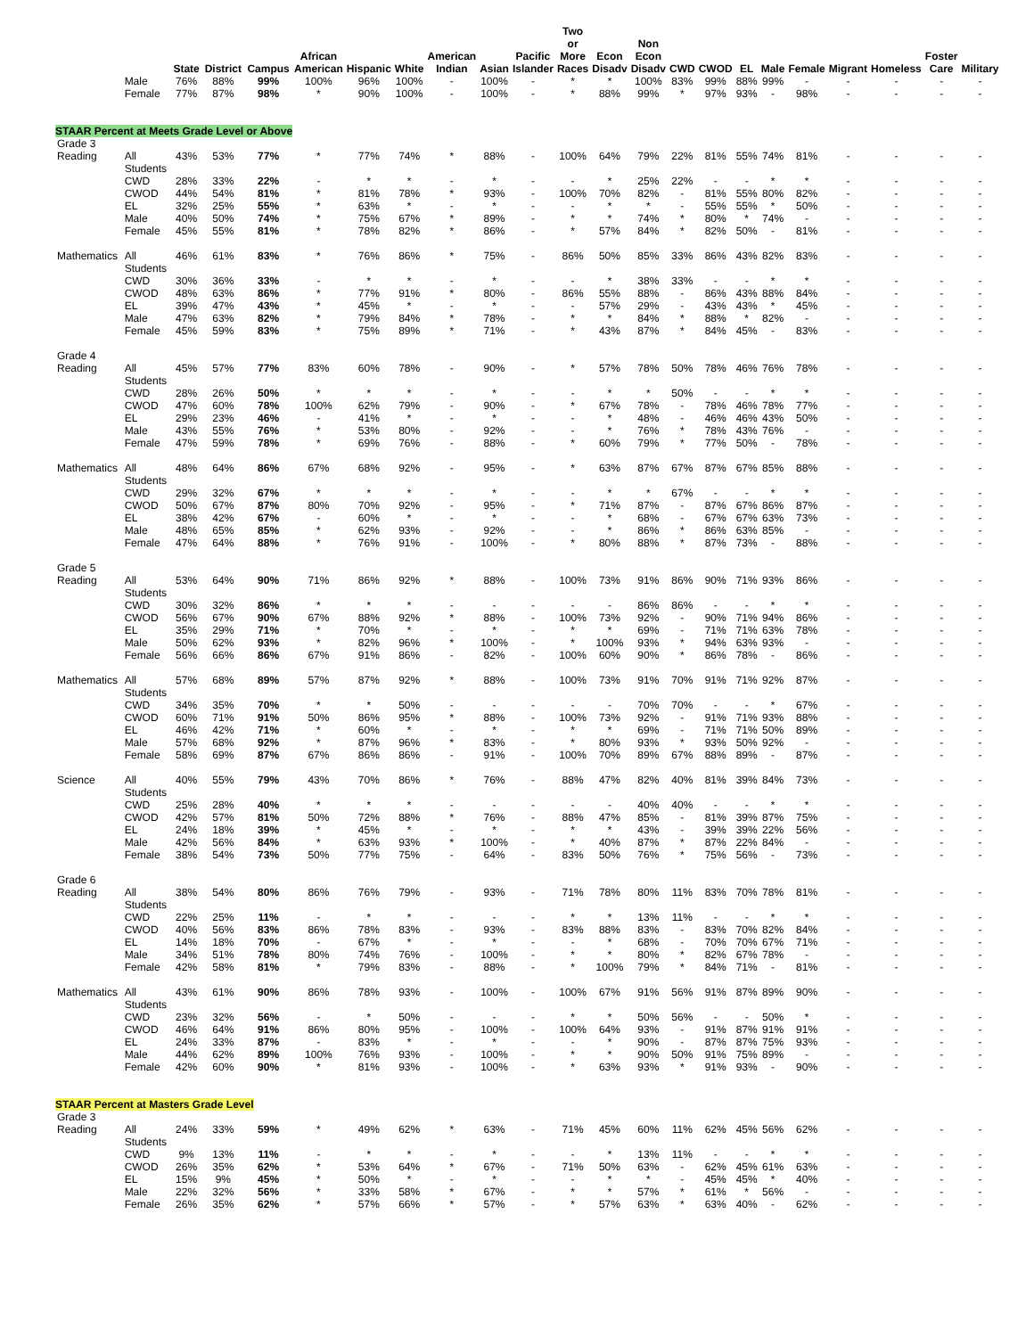| | | State | District | Campus | African American | Hispanic | White | American Indian | Asian | Pacific Islander | Two or More Races | Econ Disadv | Non Econ Disadv | CWD | CWOD | EL | Male | Female | Migrant | Homeless | Foster Care | Military |
| --- | --- | --- | --- | --- | --- | --- | --- | --- | --- | --- | --- | --- | --- | --- | --- | --- | --- | --- | --- | --- | --- | --- |
| | Male | 76% | 88% | 99% | 100% | 96% | 100% | - | 100% | - | * | * | 100% | 83% | 99% | 88% | 99% | - | - | - | - | - |
| | Female | 77% | 87% | 98% | * | 90% | 100% | - | 100% | - | * | 88% | 99% | * | 97% | 93% | - | 98% | - | - | - | - |
| STAAR Percent at Meets Grade Level or Above | | | | | | | | | | | | | | | | | | | | | | |
| Grade 3 | | | | | | | | | | | | | | | | | | | | | | |
| Reading | All Students | 43% | 53% | 77% | * | 77% | 74% | * | 88% | - | 100% | 64% | 79% | 22% | 81% | 55% | 74% | 81% | - | - | - | - |
| | CWD | 28% | 33% | 22% | - | * | * | - | * | - | - | * | 25% | 22% | - | - | * | * | - | - | - | - |
| | CWOD | 44% | 54% | 81% | * | 81% | 78% | * | 93% | - | 100% | 70% | 82% | - | 81% | 55% | 80% | 82% | - | - | - | - |
| | EL | 32% | 25% | 55% | * | 63% | * | - | * | - | - | * | * | - | 55% | 55% | * | 50% | - | - | - | - |
| | Male | 40% | 50% | 74% | * | 75% | 67% | * | 89% | - | * | * | 74% | * | 80% | * | 74% | - | - | - | - | - |
| | Female | 45% | 55% | 81% | * | 78% | 82% | * | 86% | - | * | 57% | 84% | * | 82% | 50% | - | 81% | - | - | - | - |
| Mathematics | All Students | 46% | 61% | 83% | * | 76% | 86% | * | 75% | - | 86% | 50% | 85% | 33% | 86% | 43% | 82% | 83% | - | - | - | - |
| | CWD | 30% | 36% | 33% | - | * | * | - | * | - | - | * | 38% | 33% | - | - | * | * | - | - | - | - |
| | CWOD | 48% | 63% | 86% | * | 77% | 91% | * | 80% | - | 86% | 55% | 88% | - | 86% | 43% | 88% | 84% | - | - | - | - |
| | EL | 39% | 47% | 43% | * | 45% | * | - | * | - | - | 57% | 29% | - | 43% | 43% | * | 45% | - | - | - | - |
| | Male | 47% | 63% | 82% | * | 79% | 84% | * | 78% | - | * | * | 84% | * | 88% | * | 82% | - | - | - | - | - |
| | Female | 45% | 59% | 83% | * | 75% | 89% | * | 71% | - | * | 43% | 87% | * | 84% | 45% | - | 83% | - | - | - | - |
| Grade 4 | | | | | | | | | | | | | | | | | | | | | | |
| Reading | All Students | 45% | 57% | 77% | 83% | 60% | 78% | - | 90% | - | * | 57% | 78% | 50% | 78% | 46% | 76% | 78% | - | - | - | - |
| | CWD | 28% | 26% | 50% | * | * | * | - | * | - | - | * | * | 50% | - | - | * | * | - | - | - | - |
| | CWOD | 47% | 60% | 78% | 100% | 62% | 79% | - | 90% | - | * | 67% | 78% | - | 78% | 46% | 78% | 77% | - | - | - | - |
| | EL | 29% | 23% | 46% | - | 41% | * | - | * | - | - | * | 48% | - | 46% | 46% | 43% | 50% | - | - | - | - |
| | Male | 43% | 55% | 76% | * | 53% | 80% | - | 92% | - | - | * | 76% | * | 78% | 43% | 76% | - | - | - | - | - |
| | Female | 47% | 59% | 78% | * | 69% | 76% | - | 88% | - | * | 60% | 79% | * | 77% | 50% | - | 78% | - | - | - | - |
| Mathematics | All Students | 48% | 64% | 86% | 67% | 68% | 92% | - | 95% | - | * | 63% | 87% | 67% | 87% | 67% | 85% | 88% | - | - | - | - |
| | CWD | 29% | 32% | 67% | * | * | * | - | * | - | - | * | * | 67% | - | - | * | * | - | - | - | - |
| | CWOD | 50% | 67% | 87% | 80% | 70% | 92% | - | 95% | - | * | 71% | 87% | - | 87% | 67% | 86% | 87% | - | - | - | - |
| | EL | 38% | 42% | 67% | - | 60% | * | - | * | - | - | * | 68% | - | 67% | 67% | 63% | 73% | - | - | - | - |
| | Male | 48% | 65% | 85% | * | 62% | 93% | - | 92% | - | - | * | 86% | * | 86% | 63% | 85% | - | - | - | - | - |
| | Female | 47% | 64% | 88% | * | 76% | 91% | - | 100% | - | * | 80% | 88% | * | 87% | 73% | - | 88% | - | - | - | - |
| Grade 5 | | | | | | | | | | | | | | | | | | | | | | |
| Reading | All Students | 53% | 64% | 90% | 71% | 86% | 92% | * | 88% | - | 100% | 73% | 91% | 86% | 90% | 71% | 93% | 86% | - | - | - | - |
| | CWD | 30% | 32% | 86% | * | * | * | - | - | - | - | - | 86% | 86% | - | - | * | * | - | - | - | - |
| | CWOD | 56% | 67% | 90% | 67% | 88% | 92% | * | 88% | - | 100% | 73% | 92% | - | 90% | 71% | 94% | 86% | - | - | - | - |
| | EL | 35% | 29% | 71% | * | 70% | * | - | * | - | * | * | 69% | - | 71% | 71% | 63% | 78% | - | - | - | - |
| | Male | 50% | 62% | 93% | * | 82% | 96% | * | 100% | - | * | 100% | 93% | * | 94% | 63% | 93% | - | - | - | - | - |
| | Female | 56% | 66% | 86% | 67% | 91% | 86% | - | 82% | - | 100% | 60% | 90% | * | 86% | 78% | - | 86% | - | - | - | - |
| Mathematics | All Students | 57% | 68% | 89% | 57% | 87% | 92% | * | 88% | - | 100% | 73% | 91% | 70% | 91% | 71% | 92% | 87% | - | - | - | - |
| | CWD | 34% | 35% | 70% | * | * | 50% | - | - | - | - | - | 70% | 70% | - | - | * | 67% | - | - | - | - |
| | CWOD | 60% | 71% | 91% | 50% | 86% | 95% | * | 88% | - | 100% | 73% | 92% | - | 91% | 71% | 93% | 88% | - | - | - | - |
| | EL | 46% | 42% | 71% | * | 60% | * | - | * | - | * | * | 69% | - | 71% | 71% | 50% | 89% | - | - | - | - |
| | Male | 57% | 68% | 92% | * | 87% | 96% | * | 83% | - | * | 80% | 93% | * | 93% | 50% | 92% | - | - | - | - | - |
| | Female | 58% | 69% | 87% | 67% | 86% | 86% | - | 91% | - | 100% | 70% | 89% | 67% | 88% | 89% | - | 87% | - | - | - | - |
| Science | All Students | 40% | 55% | 79% | 43% | 70% | 86% | * | 76% | - | 88% | 47% | 82% | 40% | 81% | 39% | 84% | 73% | - | - | - | - |
| | CWD | 25% | 28% | 40% | * | * | * | - | - | - | - | - | 40% | 40% | - | - | * | * | - | - | - | - |
| | CWOD | 42% | 57% | 81% | 50% | 72% | 88% | * | 76% | - | 88% | 47% | 85% | - | 81% | 39% | 87% | 75% | - | - | - | - |
| | EL | 24% | 18% | 39% | * | 45% | * | - | * | - | * | * | 43% | - | 39% | 39% | 22% | 56% | - | - | - | - |
| | Male | 42% | 56% | 84% | * | 63% | 93% | * | 100% | - | * | 40% | 87% | * | 87% | 22% | 84% | - | - | - | - | - |
| | Female | 38% | 54% | 73% | 50% | 77% | 75% | - | 64% | - | 83% | 50% | 76% | * | 75% | 56% | - | 73% | - | - | - | - |
| Grade 6 | | | | | | | | | | | | | | | | | | | | | | |
| Reading | All Students | 38% | 54% | 80% | 86% | 76% | 79% | - | 93% | - | 71% | 78% | 80% | 11% | 83% | 70% | 78% | 81% | - | - | - | - |
| | CWD | 22% | 25% | 11% | - | * | * | - | - | - | * | * | 13% | 11% | - | - | * | * | - | - | - | - |
| | CWOD | 40% | 56% | 83% | 86% | 78% | 83% | - | 93% | - | 83% | 88% | 83% | - | 83% | 70% | 82% | 84% | - | - | - | - |
| | EL | 14% | 18% | 70% | - | 67% | * | - | * | - | - | * | 68% | - | 70% | 70% | 67% | 71% | - | - | - | - |
| | Male | 34% | 51% | 78% | 80% | 74% | 76% | - | 100% | - | * | * | 80% | * | 82% | 67% | 78% | - | - | - | - | - |
| | Female | 42% | 58% | 81% | * | 79% | 83% | - | 88% | - | * | 100% | 79% | * | 84% | 71% | - | 81% | - | - | - | - |
| Mathematics | All Students | 43% | 61% | 90% | 86% | 78% | 93% | - | 100% | - | 100% | 67% | 91% | 56% | 91% | 87% | 89% | 90% | - | - | - | - |
| | CWD | 23% | 32% | 56% | - | * | 50% | - | - | - | * | * | 50% | 56% | - | - | 50% | * | - | - | - | - |
| | CWOD | 46% | 64% | 91% | 86% | 80% | 95% | - | 100% | - | 100% | 64% | 93% | - | 91% | 87% | 91% | 91% | - | - | - | - |
| | EL | 24% | 33% | 87% | - | 83% | * | - | * | - | - | * | 90% | - | 87% | 87% | 75% | 93% | - | - | - | - |
| | Male | 44% | 62% | 89% | 100% | 76% | 93% | - | 100% | - | * | * | 90% | 50% | 91% | 75% | 89% | - | - | - | - | - |
| | Female | 42% | 60% | 90% | * | 81% | 93% | - | 100% | - | * | 63% | 93% | * | 91% | 93% | - | 90% | - | - | - | - |
| STAAR Percent at Masters Grade Level | | | | | | | | | | | | | | | | | | | | | | |
| Grade 3 | | | | | | | | | | | | | | | | | | | | | | |
| Reading | All Students | 24% | 33% | 59% | * | 49% | 62% | * | 63% | - | 71% | 45% | 60% | 11% | 62% | 45% | 56% | 62% | - | - | - | - |
| | CWD | 9% | 13% | 11% | - | * | * | - | * | - | - | * | 13% | 11% | - | - | * | * | - | - | - | - |
| | CWOD | 26% | 35% | 62% | * | 53% | 64% | * | 67% | - | 71% | 50% | 63% | - | 62% | 45% | 61% | 63% | - | - | - | - |
| | EL | 15% | 9% | 45% | * | 50% | * | - | * | - | - | * | * | - | 45% | 45% | * | 40% | - | - | - | - |
| | Male | 22% | 32% | 56% | * | 33% | 58% | * | 67% | - | * | * | 57% | * | 61% | * | 56% | - | - | - | - | - |
| | Female | 26% | 35% | 62% | * | 57% | 66% | * | 57% | - | * | 57% | 63% | * | 63% | 40% | - | 62% | - | - | - | - |